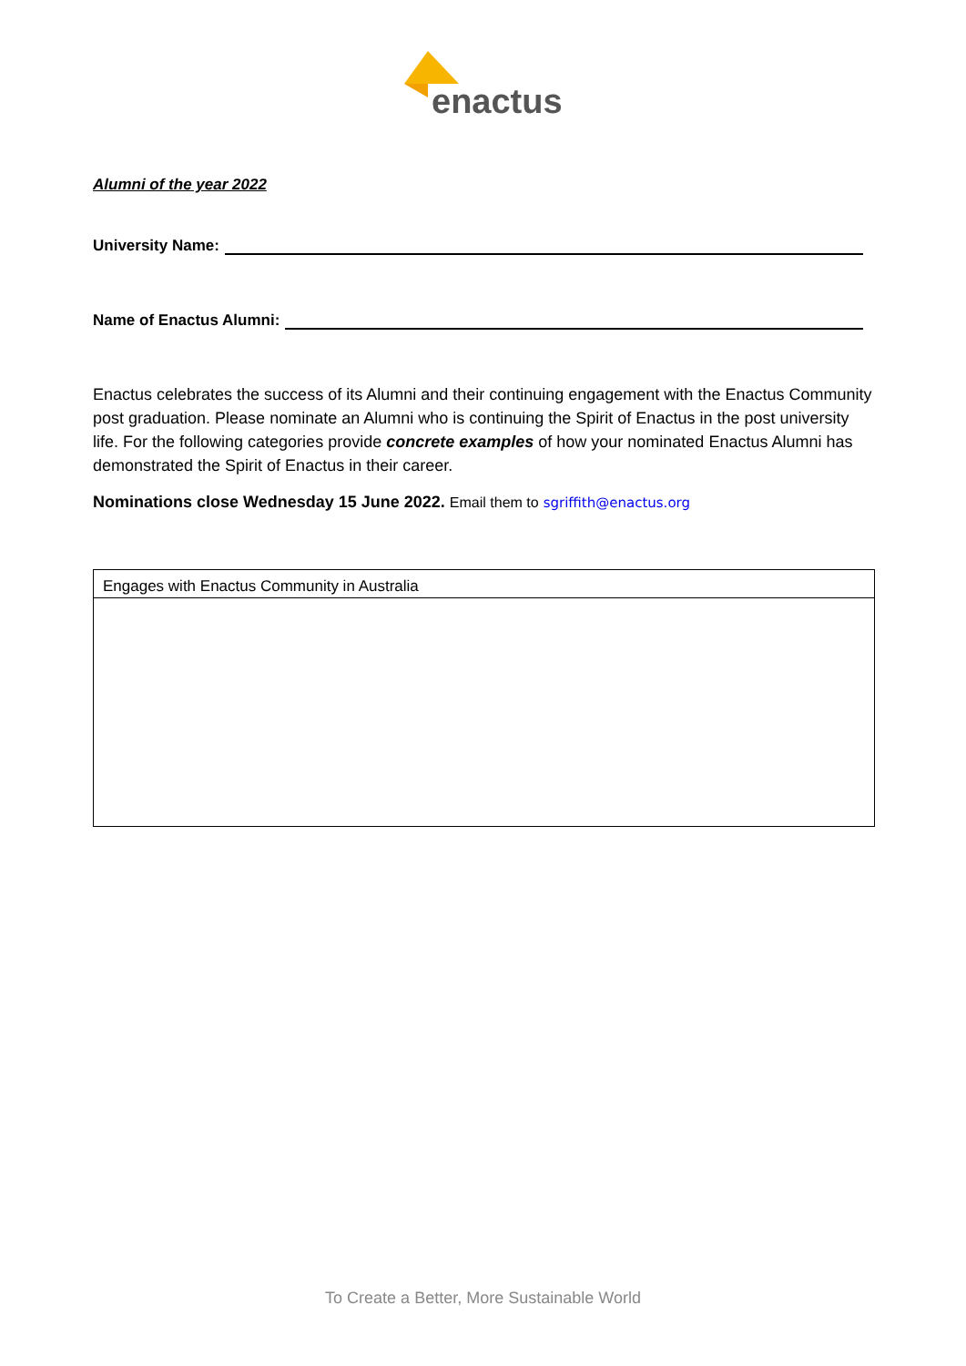enactus
Alumni of the year 2022
University Name:
Name of Enactus Alumni:
Enactus celebrates the success of its Alumni and their continuing engagement with the Enactus Community post graduation. Please nominate an Alumni who is continuing the Spirit of Enactus in the post university life. For the following categories provide concrete examples of how your nominated Enactus Alumni has demonstrated the Spirit of Enactus in their career.
Nominations close Wednesday 15 June 2022. Email them to sgriffith@enactus.org
| Engages with Enactus Community in Australia |
To Create a Better, More Sustainable World